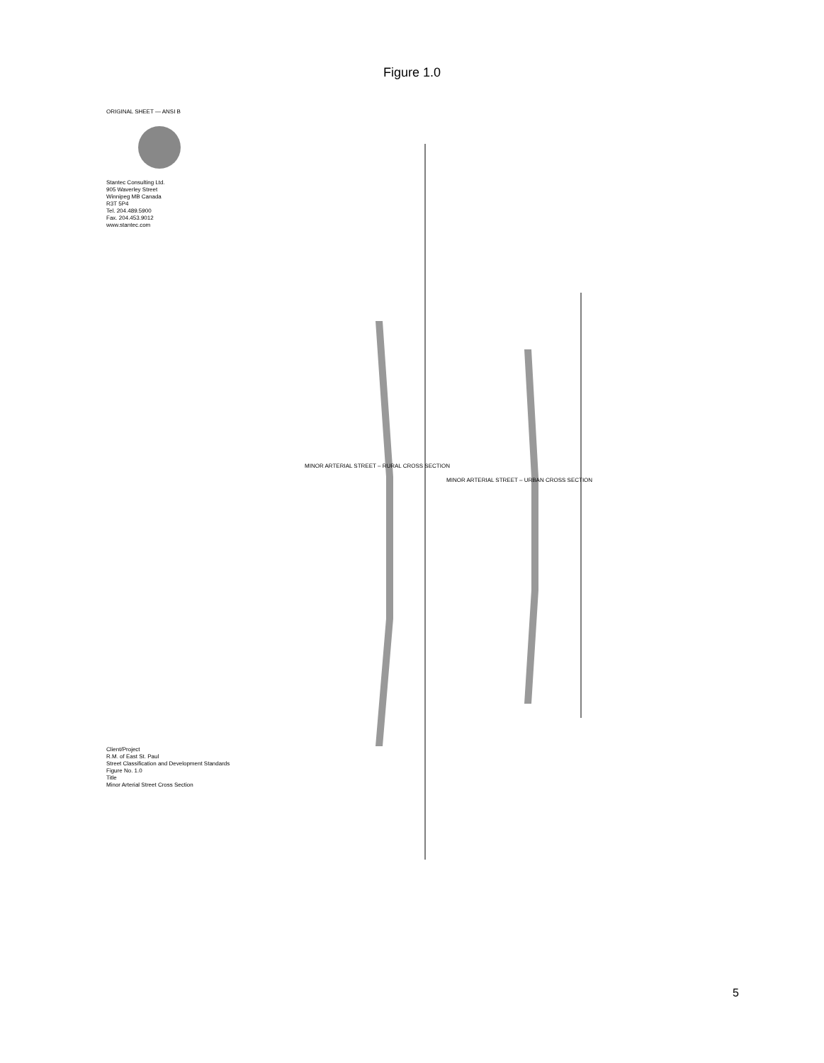Figure 1.0
ORIGINAL SHEET — ANSI B
Stantec Consulting Ltd.
905 Waverley Street
Winnipeg MB Canada
R3T 5P4
Tel. 204.489.5900
Fax. 204.453.9012
www.stantec.com
Client/Project
R.M. of East St. Paul
Street Classification and Development Standards
Figure No. 1.0
Title
Minor Arterial Street Cross Section
MINOR ARTERIAL STREET – RURAL CROSS SECTION
MINOR ARTERIAL STREET – URBAN CROSS SECTION
5